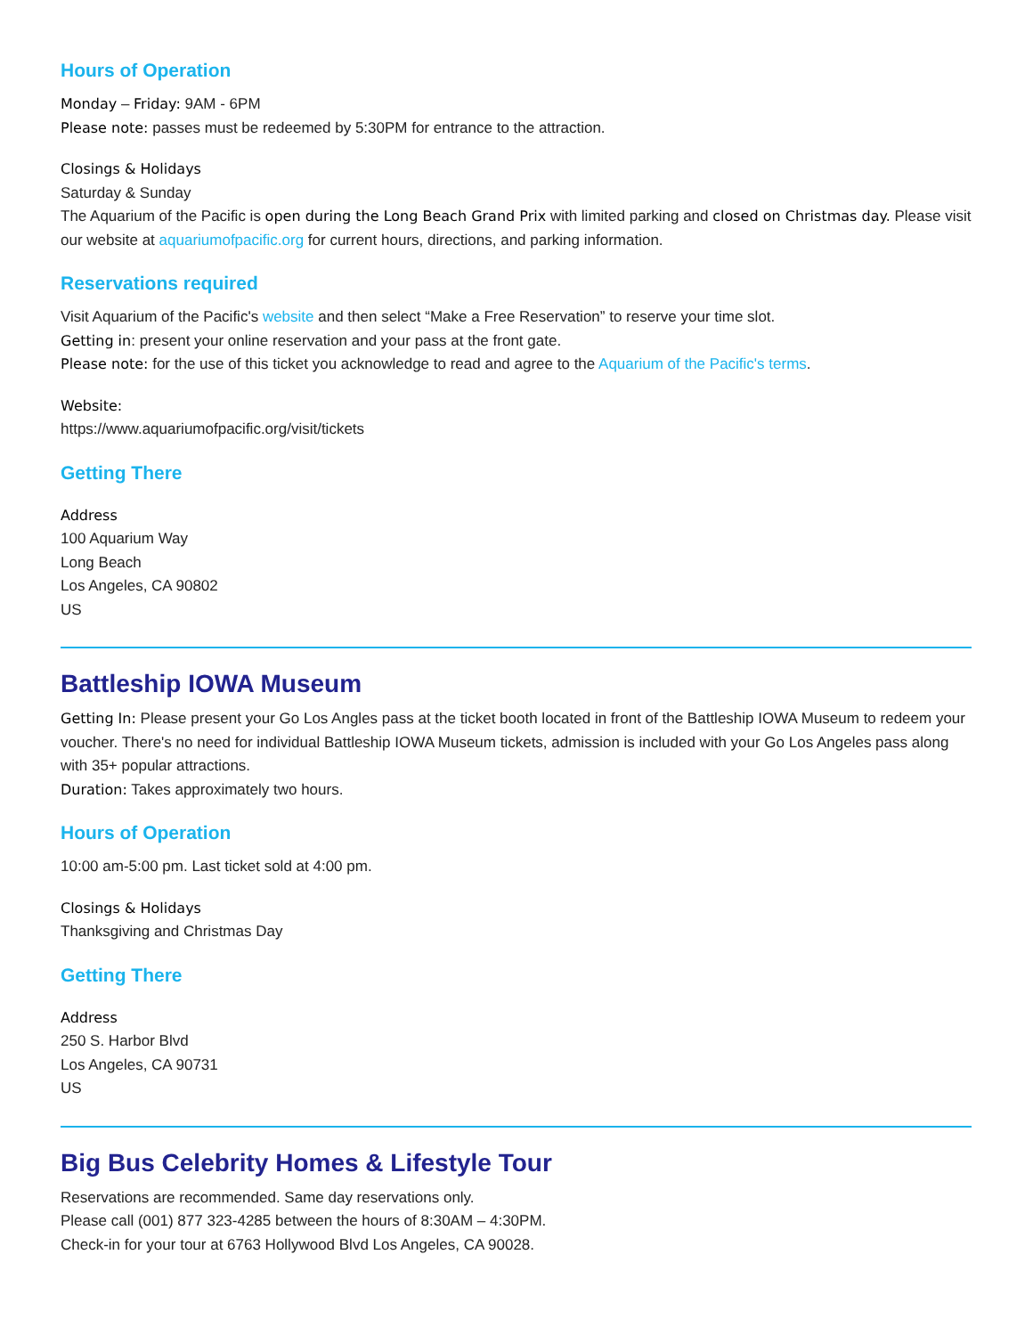Hours of Operation
Monday – Friday: 9AM - 6PM
Please note: passes must be redeemed by 5:30PM for entrance to the attraction.
Closings & Holidays
Saturday & Sunday
The Aquarium of the Pacific is open during the Long Beach Grand Prix with limited parking and closed on Christmas day. Please visit our website at aquariumofpacific.org for current hours, directions, and parking information.
Reservations required
Visit Aquarium of the Pacific's website and then select “Make a Free Reservation” to reserve your time slot.
Getting in: present your online reservation and your pass at the front gate.
Please note: for the use of this ticket you acknowledge to read and agree to the Aquarium of the Pacific's terms.
Website:
https://www.aquariumofpacific.org/visit/tickets
Getting There
Address
100 Aquarium Way
Long Beach
Los Angeles, CA 90802
US
Battleship IOWA Museum
Getting In: Please present your Go Los Angles pass at the ticket booth located in front of the Battleship IOWA Museum to redeem your voucher. There's no need for individual Battleship IOWA Museum tickets, admission is included with your Go Los Angeles pass along with 35+ popular attractions.
Duration: Takes approximately two hours.
Hours of Operation
10:00 am-5:00 pm. Last ticket sold at 4:00 pm.
Closings & Holidays
Thanksgiving and Christmas Day
Getting There
Address
250 S. Harbor Blvd
Los Angeles, CA 90731
US
Big Bus Celebrity Homes & Lifestyle Tour
Reservations are recommended. Same day reservations only.
Please call (001) 877 323-4285 between the hours of 8:30AM – 4:30PM.
Check-in for your tour at 6763 Hollywood Blvd Los Angeles, CA 90028.